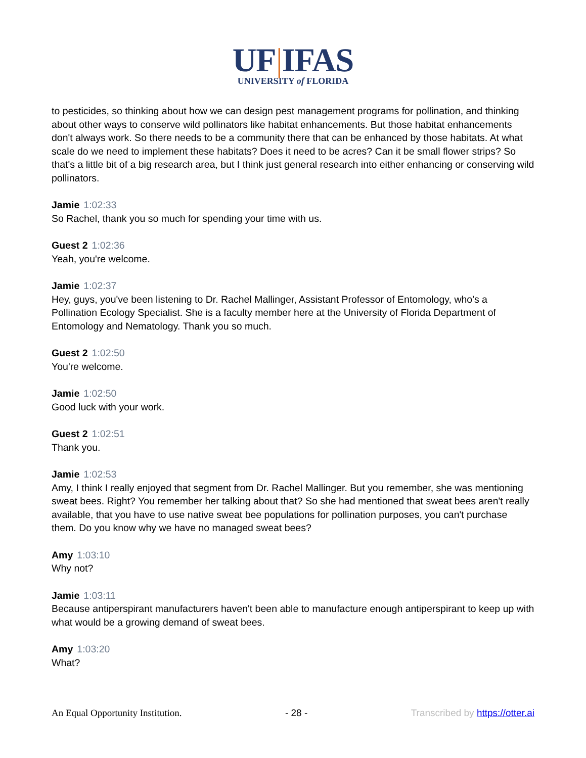UF|IFAS
UNIVERSITY of FLORIDA
to pesticides, so thinking about how we can design pest management programs for pollination, and thinking about other ways to conserve wild pollinators like habitat enhancements. But those habitat enhancements don't always work. So there needs to be a community there that can be enhanced by those habitats. At what scale do we need to implement these habitats? Does it need to be acres? Can it be small flower strips? So that's a little bit of a big research area, but I think just general research into either enhancing or conserving wild pollinators.
Jamie 1:02:33
So Rachel, thank you so much for spending your time with us.
Guest 2 1:02:36
Yeah, you're welcome.
Jamie 1:02:37
Hey, guys, you've been listening to Dr. Rachel Mallinger, Assistant Professor of Entomology, who's a Pollination Ecology Specialist. She is a faculty member here at the University of Florida Department of Entomology and Nematology. Thank you so much.
Guest 2 1:02:50
You're welcome.
Jamie 1:02:50
Good luck with your work.
Guest 2 1:02:51
Thank you.
Jamie 1:02:53
Amy, I think I really enjoyed that segment from Dr. Rachel Mallinger. But you remember, she was mentioning sweat bees. Right? You remember her talking about that? So she had mentioned that sweat bees aren't really available, that you have to use native sweat bee populations for pollination purposes, you can't purchase them. Do you know why we have no managed sweat bees?
Amy 1:03:10
Why not?
Jamie 1:03:11
Because antiperspirant manufacturers haven't been able to manufacture enough antiperspirant to keep up with what would be a growing demand of sweat bees.
Amy 1:03:20
What?
An Equal Opportunity Institution. - 28 - Transcribed by https://otter.ai